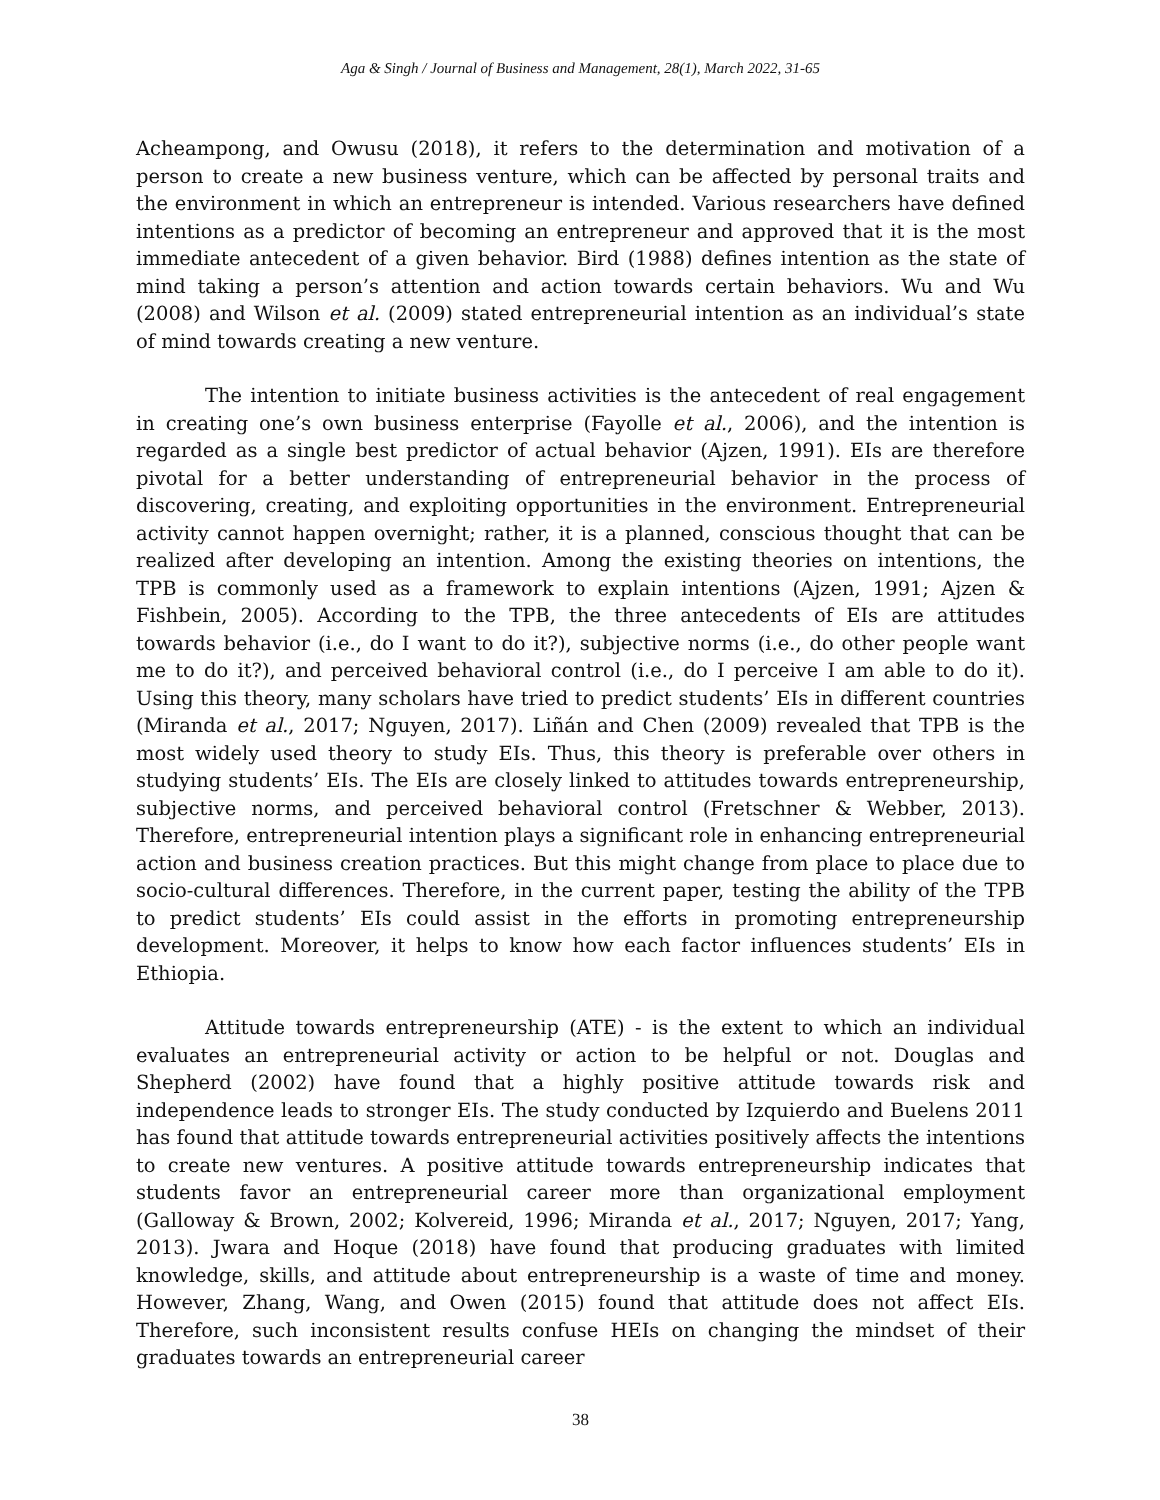Aga & Singh / Journal of Business and Management, 28(1), March 2022, 31-65
Acheampong, and Owusu (2018), it refers to the determination and motivation of a person to create a new business venture, which can be affected by personal traits and the environment in which an entrepreneur is intended. Various researchers have defined intentions as a predictor of becoming an entrepreneur and approved that it is the most immediate antecedent of a given behavior. Bird (1988) defines intention as the state of mind taking a person’s attention and action towards certain behaviors. Wu and Wu (2008) and Wilson et al. (2009) stated entrepreneurial intention as an individual’s state of mind towards creating a new venture.
The intention to initiate business activities is the antecedent of real engagement in creating one’s own business enterprise (Fayolle et al., 2006), and the intention is regarded as a single best predictor of actual behavior (Ajzen, 1991). EIs are therefore pivotal for a better understanding of entrepreneurial behavior in the process of discovering, creating, and exploiting opportunities in the environment. Entrepreneurial activity cannot happen overnight; rather, it is a planned, conscious thought that can be realized after developing an intention. Among the existing theories on intentions, the TPB is commonly used as a framework to explain intentions (Ajzen, 1991; Ajzen & Fishbein, 2005). According to the TPB, the three antecedents of EIs are attitudes towards behavior (i.e., do I want to do it?), subjective norms (i.e., do other people want me to do it?), and perceived behavioral control (i.e., do I perceive I am able to do it). Using this theory, many scholars have tried to predict students’ EIs in different countries (Miranda et al., 2017; Nguyen, 2017). Liñán and Chen (2009) revealed that TPB is the most widely used theory to study EIs. Thus, this theory is preferable over others in studying students’ EIs. The EIs are closely linked to attitudes towards entrepreneurship, subjective norms, and perceived behavioral control (Fretschner & Webber, 2013). Therefore, entrepreneurial intention plays a significant role in enhancing entrepreneurial action and business creation practices. But this might change from place to place due to socio-cultural differences. Therefore, in the current paper, testing the ability of the TPB to predict students’ EIs could assist in the efforts in promoting entrepreneurship development. Moreover, it helps to know how each factor influences students’ EIs in Ethiopia.
Attitude towards entrepreneurship (ATE) - is the extent to which an individual evaluates an entrepreneurial activity or action to be helpful or not. Douglas and Shepherd (2002) have found that a highly positive attitude towards risk and independence leads to stronger EIs. The study conducted by Izquierdo and Buelens 2011 has found that attitude towards entrepreneurial activities positively affects the intentions to create new ventures. A positive attitude towards entrepreneurship indicates that students favor an entrepreneurial career more than organizational employment (Galloway & Brown, 2002; Kolvereid, 1996; Miranda et al., 2017; Nguyen, 2017; Yang, 2013). Jwara and Hoque (2018) have found that producing graduates with limited knowledge, skills, and attitude about entrepreneurship is a waste of time and money. However, Zhang, Wang, and Owen (2015) found that attitude does not affect EIs. Therefore, such inconsistent results confuse HEIs on changing the mindset of their graduates towards an entrepreneurial career
38